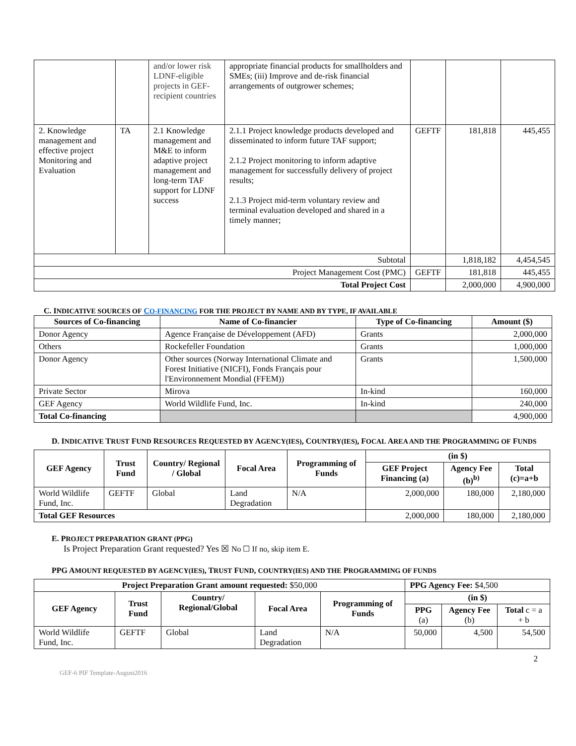| | | and/or lower risk LDNF-eligible projects in GEF-recipient countries | appropriate financial products for smallholders and SMEs; (iii) Improve and de-risk financial arrangements of outgrower schemes; | | | |
| 2. Knowledge management and effective project Monitoring and Evaluation | TA | 2.1 Knowledge management and M&E to inform adaptive project management and long-term TAF support for LDNF success | 2.1.1 Project knowledge products developed and disseminated to inform future TAF support; 2.1.2 Project monitoring to inform adaptive management for successfully delivery of project results; 2.1.3 Project mid-term voluntary review and terminal evaluation developed and shared in a timely manner; | GEFTF | 181,818 | 445,455 |
| Subtotal | | | | | 1,818,182 | 4,454,545 |
| Project Management Cost (PMC) | | | | GEFTF | 181,818 | 445,455 |
| Total Project Cost | | | | | 2,000,000 | 4,900,000 |
C. INDICATIVE SOURCES OF CO-FINANCING FOR THE PROJECT BY NAME AND BY TYPE, IF AVAILABLE
| Sources of Co-financing | Name of Co-financier | Type of Co-financing | Amount ($) |
| --- | --- | --- | --- |
| Donor Agency | Agence Française de Développement (AFD) | Grants | 2,000,000 |
| Others | Rockefeller Foundation | Grants | 1,000,000 |
| Donor Agency | Other sources (Norway International Climate and Forest Initiative (NICFI), Fonds Français pour l'Environnement Mondial (FFEM)) | Grants | 1,500,000 |
| Private Sector | Mirova | In-kind | 160,000 |
| GEF Agency | World Wildlife Fund, Inc. | In-kind | 240,000 |
| Total Co-financing | | | 4,900,000 |
D. INDICATIVE TRUST FUND RESOURCES REQUESTED BY AGENCY(IES), COUNTRY(IES), FOCAL AREA AND THE PROGRAMMING OF FUNDS
| GEF Agency | Trust Fund | Country/ Regional / Global | Focal Area | Programming of Funds | (in $) | | |
| --- | --- | --- | --- | --- | --- | --- | --- |
| | | | | | GEF Project Financing (a) | Agency Fee (b)<sup>b)</sup> | Total (c)=a+b |
| World Wildlife Fund, Inc. | GEFTF | Global | Land Degradation | N/A | 2,000,000 | 180,000 | 2,180,000 |
| Total GEF Resources | | | | | 2,000,000 | 180,000 | 2,180,000 |
E. PROJECT PREPARATION GRANT (PPG)
Is Project Preparation Grant requested? Yes ☒ No ☐ If no, skip item E.
PPG AMOUNT REQUESTED BY AGENCY(IES), TRUST FUND, COUNTRY(IES) AND THE PROGRAMMING OF FUNDS
| Project Preparation Grant amount requested: $50,000 | | | | | PPG Agency Fee: $4,500 | | |
| GEF Agency | Trust Fund | Country/ Regional/Global | Focal Area | Programming of Funds | (in $) | | |
| | | | | | PPG (a) | Agency Fee (b) | Total c = a + b |
| World Wildlife Fund, Inc. | GEFTF | Global | Land Degradation | N/A | 50,000 | 4,500 | 54,500 |
2
GEF-6 PIF Template-August2016